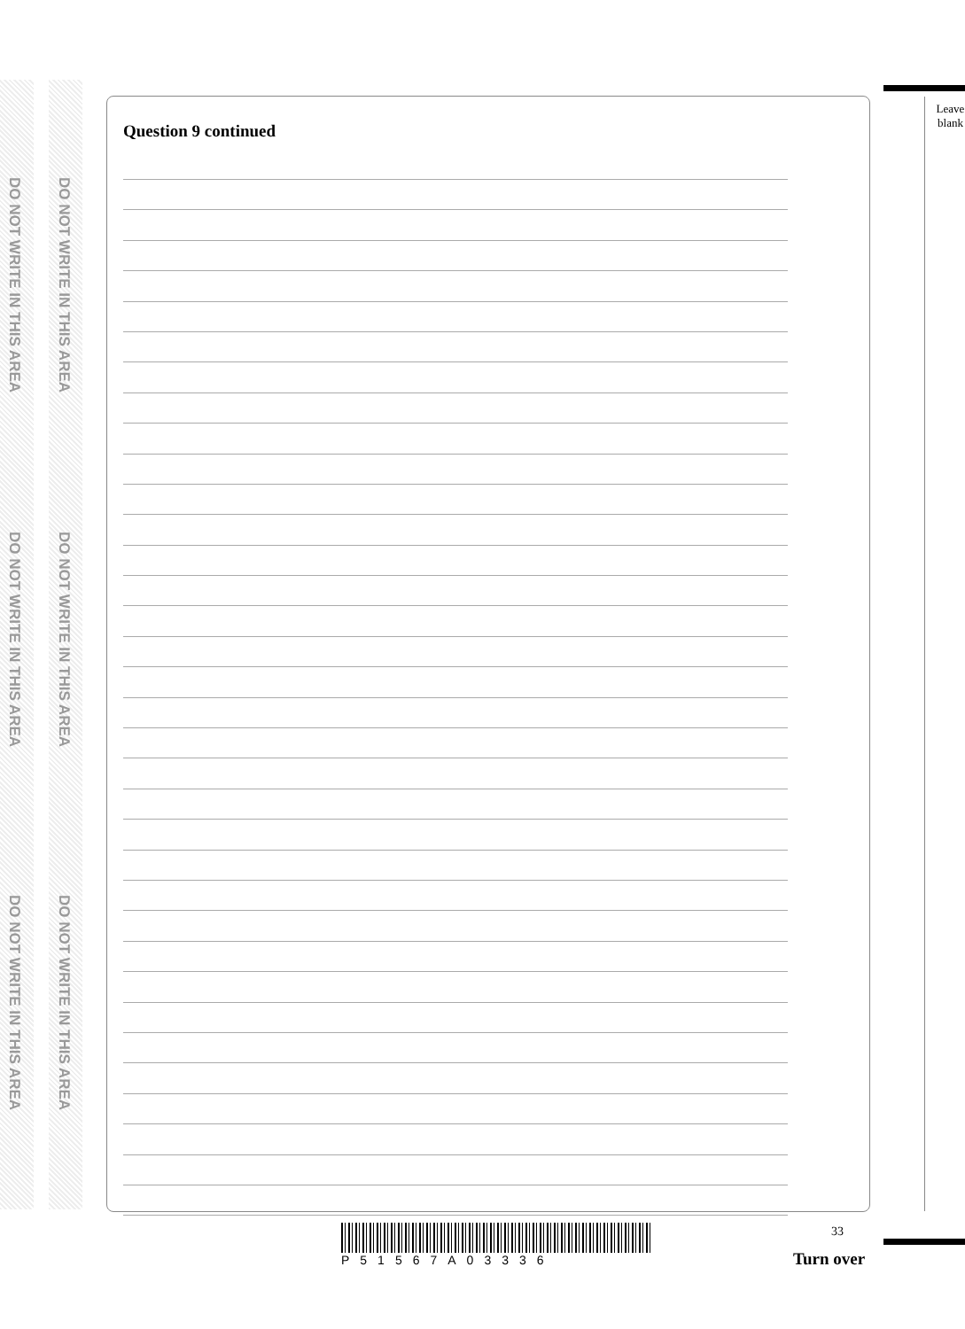DO NOT WRITE IN THIS AREA
DO NOT WRITE IN THIS AREA
DO NOT WRITE IN THIS AREA
DO NOT WRITE IN THIS AREA
DO NOT WRITE IN THIS AREA
DO NOT WRITE IN THIS AREA
Question 9 continued
Leave
blank
P51567A03336
33
Turn over